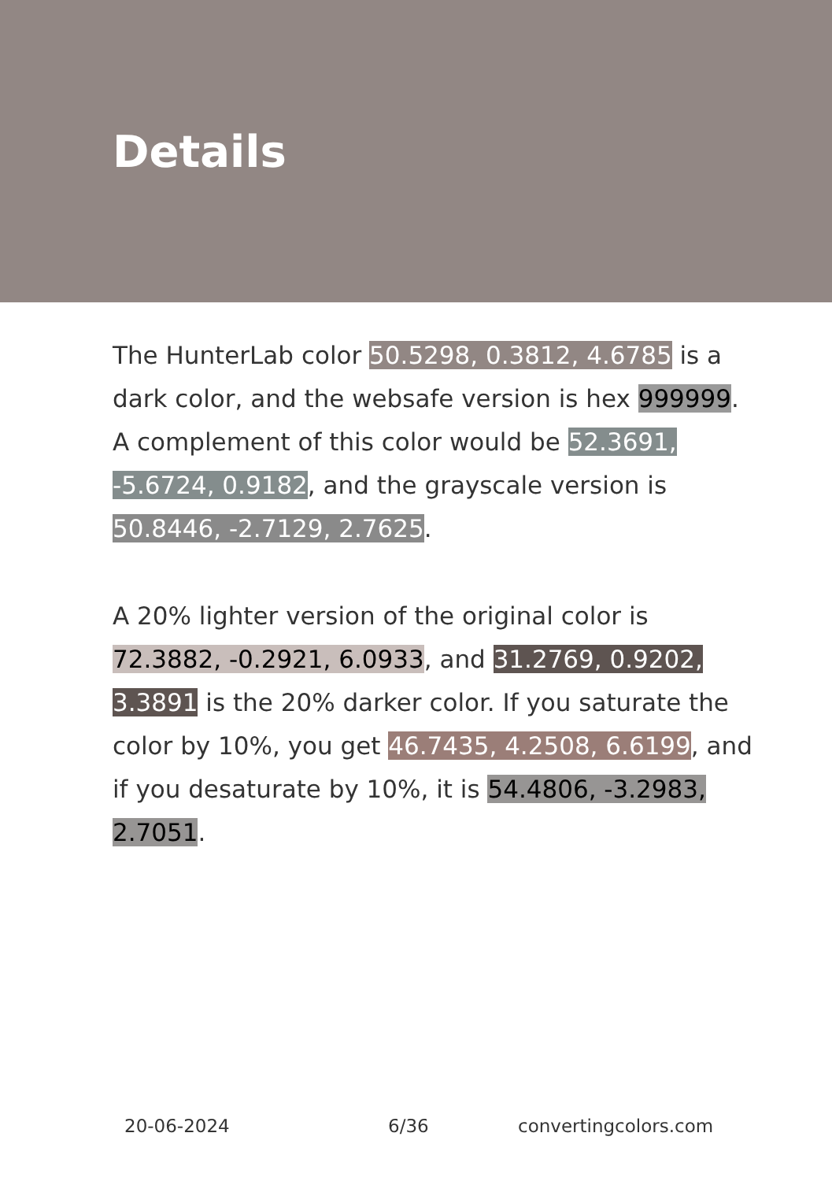Details
The HunterLab color 50.5298, 0.3812, 4.6785 is a dark color, and the websafe version is hex 999999. A complement of this color would be 52.3691, -5.6724, 0.9182, and the grayscale version is 50.8446, -2.7129, 2.7625.
A 20% lighter version of the original color is 72.3882, -0.2921, 6.0933, and 31.2769, 0.9202, 3.3891 is the 20% darker color. If you saturate the color by 10%, you get 46.7435, 4.2508, 6.6199, and if you desaturate by 10%, it is 54.4806, -3.2983, 2.7051.
20-06-2024 6/36 convertingcolors.com